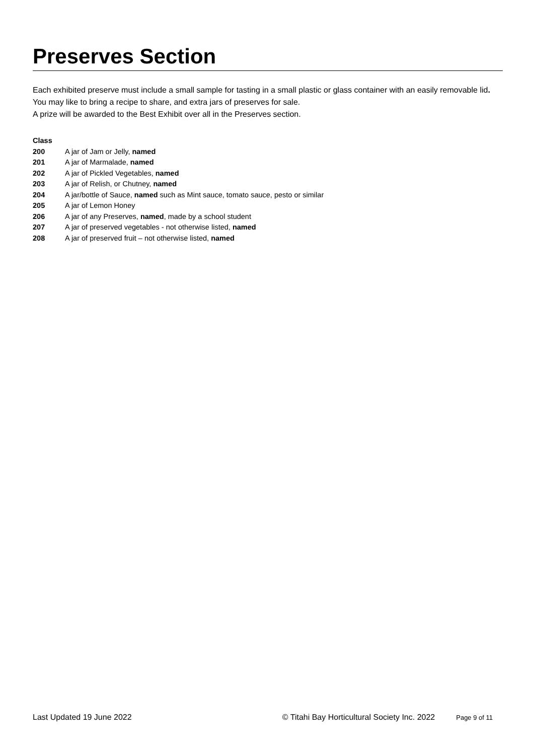Preserves Section
Each exhibited preserve must include a small sample for tasting in a small plastic or glass container with an easily removable lid.
You may like to bring a recipe to share, and extra jars of preserves for sale.
A prize will be awarded to the Best Exhibit over all in the Preserves section.
| Class | |
| --- | --- |
| 200 | A jar of Jam or Jelly, named |
| 201 | A jar of Marmalade, named |
| 202 | A jar of Pickled Vegetables, named |
| 203 | A jar of Relish, or Chutney, named |
| 204 | A jar/bottle of Sauce, named such as Mint sauce, tomato sauce, pesto or similar |
| 205 | A jar of Lemon Honey |
| 206 | A jar of any Preserves, named , made by a school student |
| 207 | A jar of preserved vegetables - not otherwise listed, named |
| 208 | A jar of preserved fruit – not otherwise listed, named |
Last Updated 19 June 2022 © Titahi Bay Horticultural Society Inc. 2022 Page 9 of 11